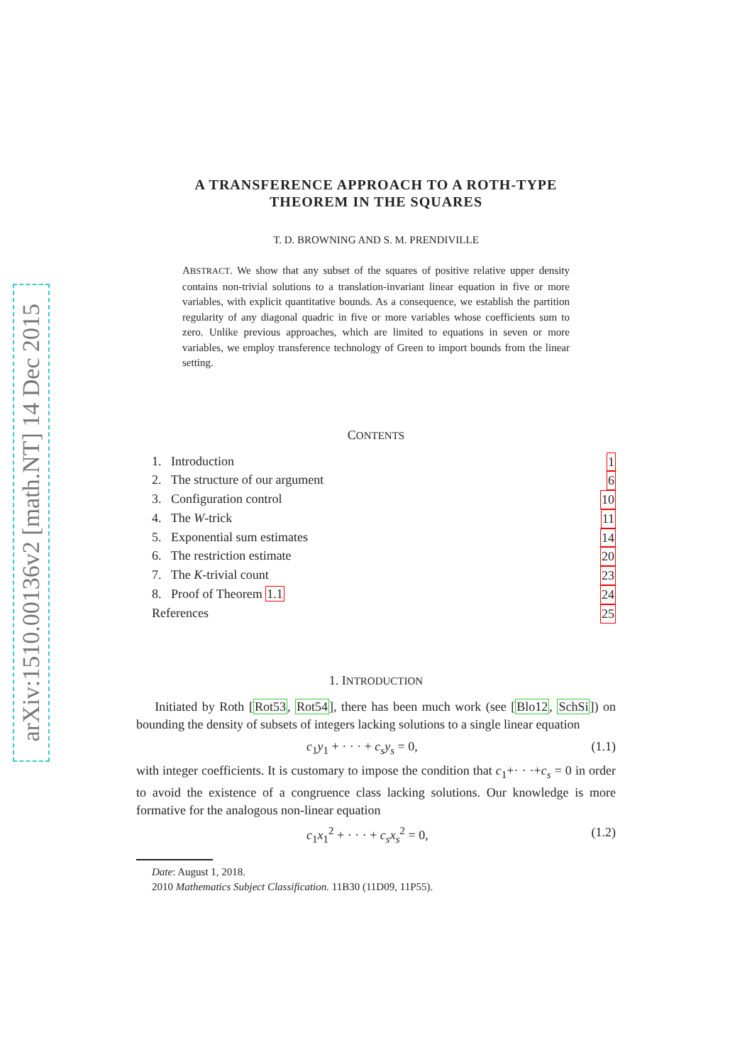arXiv:1510.00136v2 [math.NT] 14 Dec 2015
A TRANSFERENCE APPROACH TO A ROTH-TYPE
THEOREM IN THE SQUARES
T. D. BROWNING AND S. M. PRENDIVILLE
ABSTRACT. We show that any subset of the squares of positive relative upper density contains non-trivial solutions to a translation-invariant linear equation in five or more variables, with explicit quantitative bounds. As a consequence, we establish the partition regularity of any diagonal quadric in five or more variables whose coefficients sum to zero. Unlike previous approaches, which are limited to equations in seven or more variables, we employ transference technology of Green to import bounds from the linear setting.
CONTENTS
1. Introduction 1
2. The structure of our argument 6
3. Configuration control 10
4. The W-trick 11
5. Exponential sum estimates 14
6. The restriction estimate 20
7. The K-trivial count 23
8. Proof of Theorem 1.1 24
References 25
1. INTRODUCTION
Initiated by Roth [Rot53, Rot54], there has been much work (see [Blo12, SchSi]) on bounding the density of subsets of integers lacking solutions to a single linear equation
c<sub>1</sub>y<sub>1</sub> + · · · + c<sub>s</sub>y<sub>s</sub> = 0, (1.1)
with integer coefficients. It is customary to impose the condition that c<sub>1</sub>+· · ·+c<sub>s</sub> = 0 in order to avoid the existence of a congruence class lacking solutions. Our knowledge is more formative for the analogous non-linear equation
c<sub>1</sub>x<sub>1</sub><sup>2</sup> + · · · + c<sub>s</sub>x<sub>s</sub><sup>2</sup> = 0, (1.2)
Date: August 1, 2018.
2010 Mathematics Subject Classification. 11B30 (11D09, 11P55).